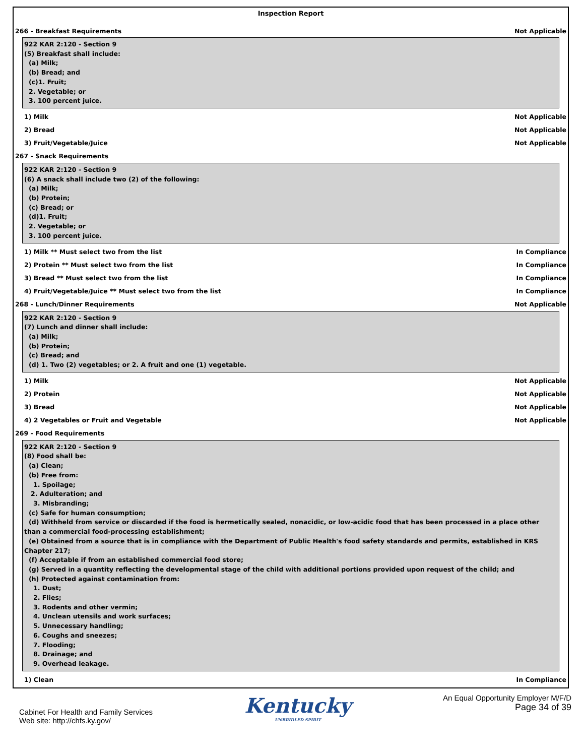Inspection Report
266 - Breakfast Requirements Not Applicable
922 KAR 2:120 - Section 9
(5) Breakfast shall include:
(a) Milk;
(b) Bread; and
(c)1. Fruit;
2. Vegetable; or
3. 100 percent juice.
1) Milk Not Applicable
2) Bread Not Applicable
3) Fruit/Vegetable/Juice Not Applicable
267 - Snack Requirements
922 KAR 2:120 - Section 9
(6) A snack shall include two (2) of the following:
(a) Milk;
(b) Protein;
(c) Bread; or
(d)1. Fruit;
2. Vegetable; or
3. 100 percent juice.
1) Milk ** Must select two from the list In Compliance
2) Protein ** Must select two from the list In Compliance
3) Bread ** Must select two from the list In Compliance
4) Fruit/Vegetable/Juice ** Must select two from the list In Compliance
268 - Lunch/Dinner Requirements Not Applicable
922 KAR 2:120 - Section 9
(7) Lunch and dinner shall include:
(a) Milk;
(b) Protein;
(c) Bread; and
(d) 1. Two (2) vegetables; or 2. A fruit and one (1) vegetable.
1) Milk Not Applicable
2) Protein Not Applicable
3) Bread Not Applicable
4) 2 Vegetables or Fruit and Vegetable Not Applicable
269 - Food Requirements
922 KAR 2:120 - Section 9
(8) Food shall be:
(a) Clean;
(b) Free from:
1. Spoilage;
2. Adulteration; and
3. Misbranding;
(c) Safe for human consumption;
(d) Withheld from service or discarded if the food is hermetically sealed, nonacidic, or low-acidic food that has been processed in a place other
than a commercial food-processing establishment;
(e) Obtained from a source that is in compliance with the Department of Public Health's food safety standards and permits, established in KRS
Chapter 217;
(f) Acceptable if from an established commercial food store;
(g) Served in a quantity reflecting the developmental stage of the child with additional portions provided upon request of the child; and
(h) Protected against contamination from:
1. Dust;
2. Flies;
3. Rodents and other vermin;
4. Unclean utensils and work surfaces;
5. Unnecessary handling;
6. Coughs and sneezes;
7. Flooding;
8. Drainage; and
9. Overhead leakage.
1) Clean In Compliance
Cabinet For Health and Family Services
Web site: http://chfs.ky.gov/
Kentucky
UNBRIDLED SPIRIT
An Equal Opportunity Employer M/F/D
Page 34 of 39